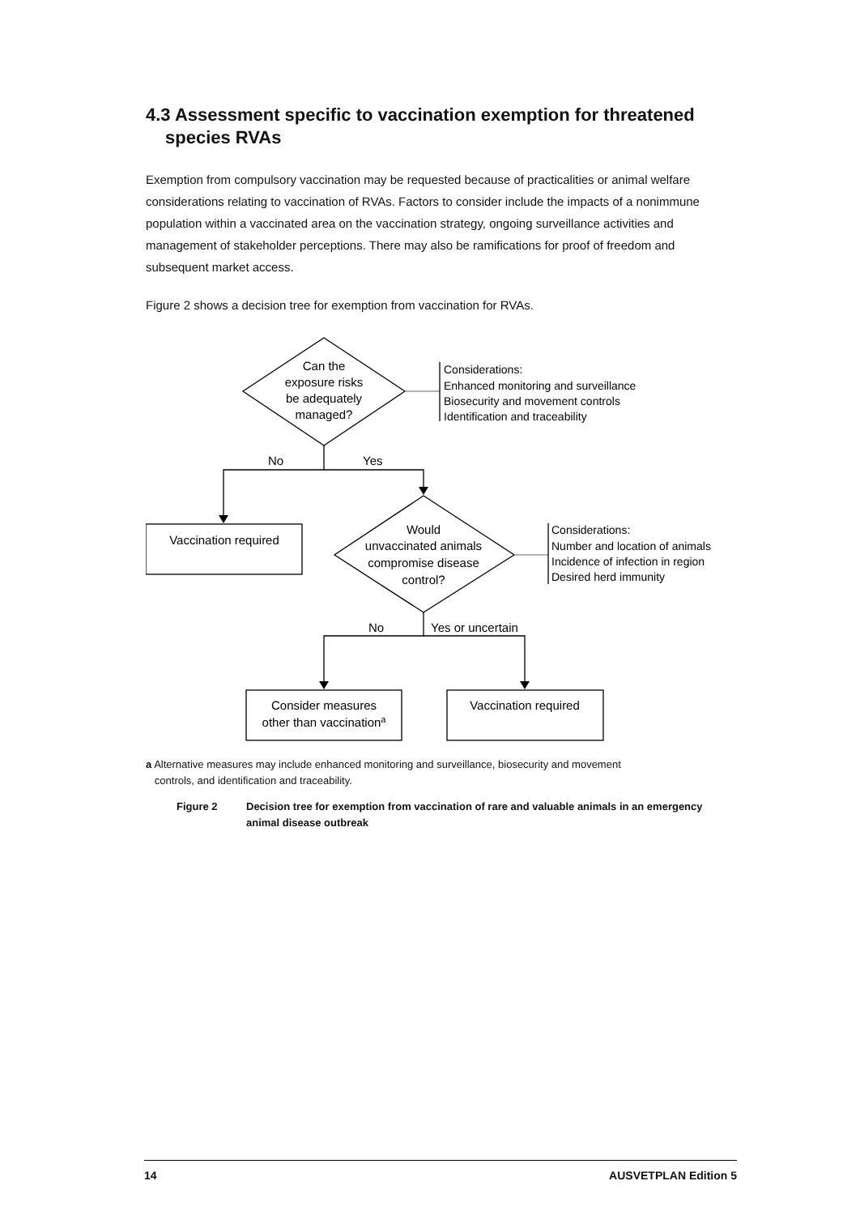4.3 Assessment specific to vaccination exemption for threatened species RVAs
Exemption from compulsory vaccination may be requested because of practicalities or animal welfare considerations relating to vaccination of RVAs. Factors to consider include the impacts of a nonimmune population within a vaccinated area on the vaccination strategy, ongoing surveillance activities and management of stakeholder perceptions. There may also be ramifications for proof of freedom and subsequent market access.
Figure 2 shows a decision tree for exemption from vaccination for RVAs.
Can the
exposure risks
be adequately
managed?
Would
unvaccinated animals
compromise disease
control?
Vaccination required
Consider measures
other than vaccinationa
Vaccination required
No
Yes
No
Yes or uncertain
Considerations:
Enhanced monitoring and surveillance
Biosecurity and movement controls
Identification and traceability
Considerations:
Number and location of animals
Incidence of infection in region
Desired herd immunity
a Alternative measures may include enhanced monitoring and surveillance, biosecurity and movement
controls, and identification and traceability.
Figure 2 Decision tree for exemption from vaccination of rare and valuable animals in an emergency animal disease outbreak
14 AUSVETPLAN Edition 5